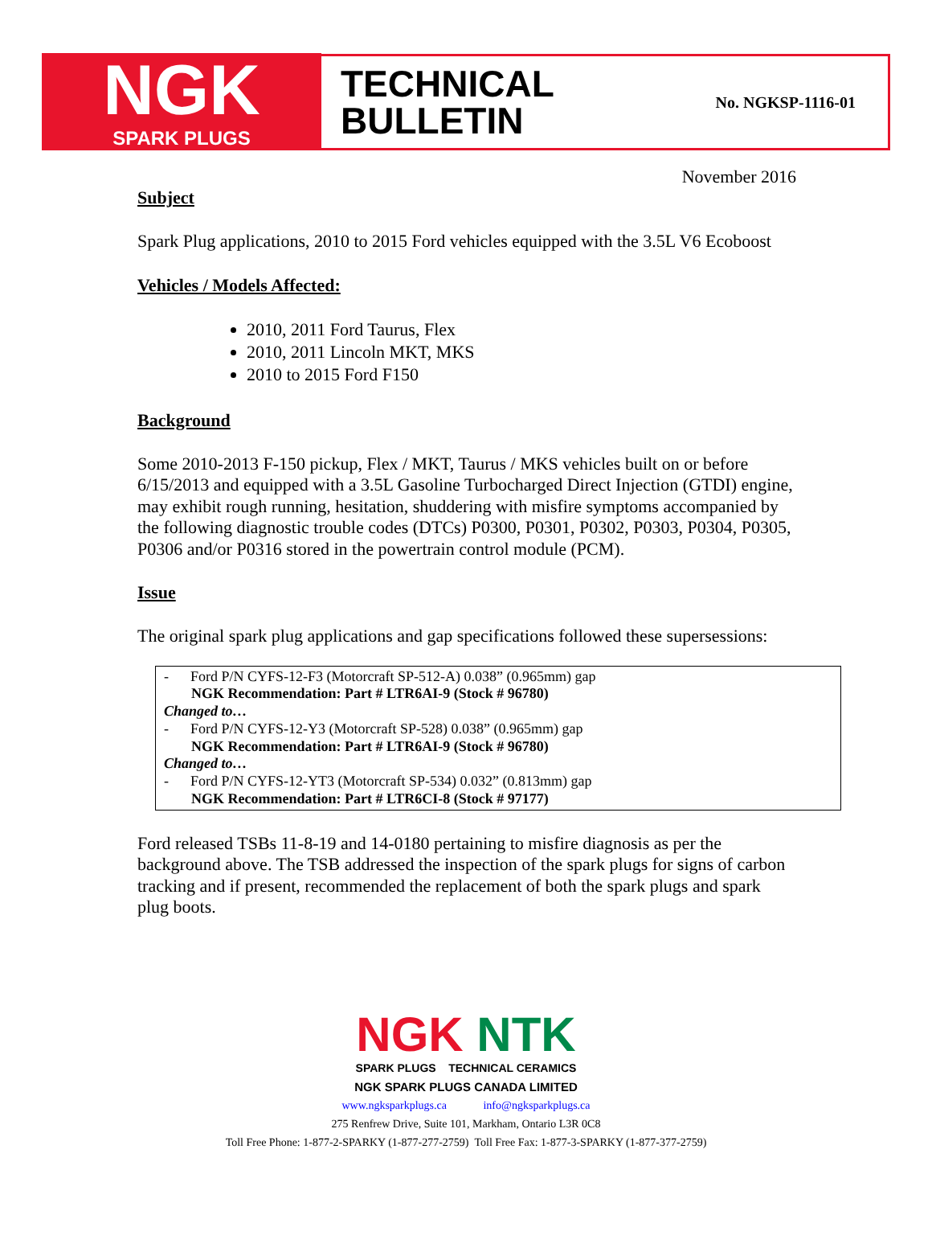NGK
SPARK PLUGS
TECHNICAL
BULLETIN
No. NGKSP-1116-01
November 2016
Subject
Spark Plug applications, 2010 to 2015 Ford vehicles equipped with the 3.5L V6 Ecoboost
Vehicles / Models Affected:
2010, 2011 Ford Taurus, Flex
2010, 2011 Lincoln MKT, MKS
2010 to 2015 Ford F150
Background
Some 2010-2013 F-150 pickup, Flex / MKT, Taurus / MKS vehicles built on or before 6/15/2013 and equipped with a 3.5L Gasoline Turbocharged Direct Injection (GTDI) engine, may exhibit rough running, hesitation, shuddering with misfire symptoms accompanied by the following diagnostic trouble codes (DTCs) P0300, P0301, P0302, P0303, P0304, P0305, P0306 and/or P0316 stored in the powertrain control module (PCM).
Issue
The original spark plug applications and gap specifications followed these supersessions:
- Ford P/N CYFS-12-F3 (Motorcraft SP-512-A) 0.038” (0.965mm) gap
NGK Recommendation: Part # LTR6AI-9 (Stock # 96780)
Changed to…
- Ford P/N CYFS-12-Y3 (Motorcraft SP-528) 0.038” (0.965mm) gap
NGK Recommendation: Part # LTR6AI-9 (Stock # 96780)
Changed to…
- Ford P/N CYFS-12-YT3 (Motorcraft SP-534) 0.032” (0.813mm) gap
NGK Recommendation: Part # LTR6CI-8 (Stock # 97177)
Ford released TSBs 11-8-19 and 14-0180 pertaining to misfire diagnosis as per the background above. The TSB addressed the inspection of the spark plugs for signs of carbon tracking and if present, recommended the replacement of both the spark plugs and spark plug boots.
NGK NTK
SPARK PLUGS TECHNICAL CERAMICS
NGK SPARK PLUGS CANADA LIMITED
www.ngksparkplugs.ca info@ngksparkplugs.ca
275 Renfrew Drive, Suite 101, Markham, Ontario L3R 0C8
Toll Free Phone: 1-877-2-SPARKY (1-877-277-2759) Toll Free Fax: 1-877-3-SPARKY (1-877-377-2759)